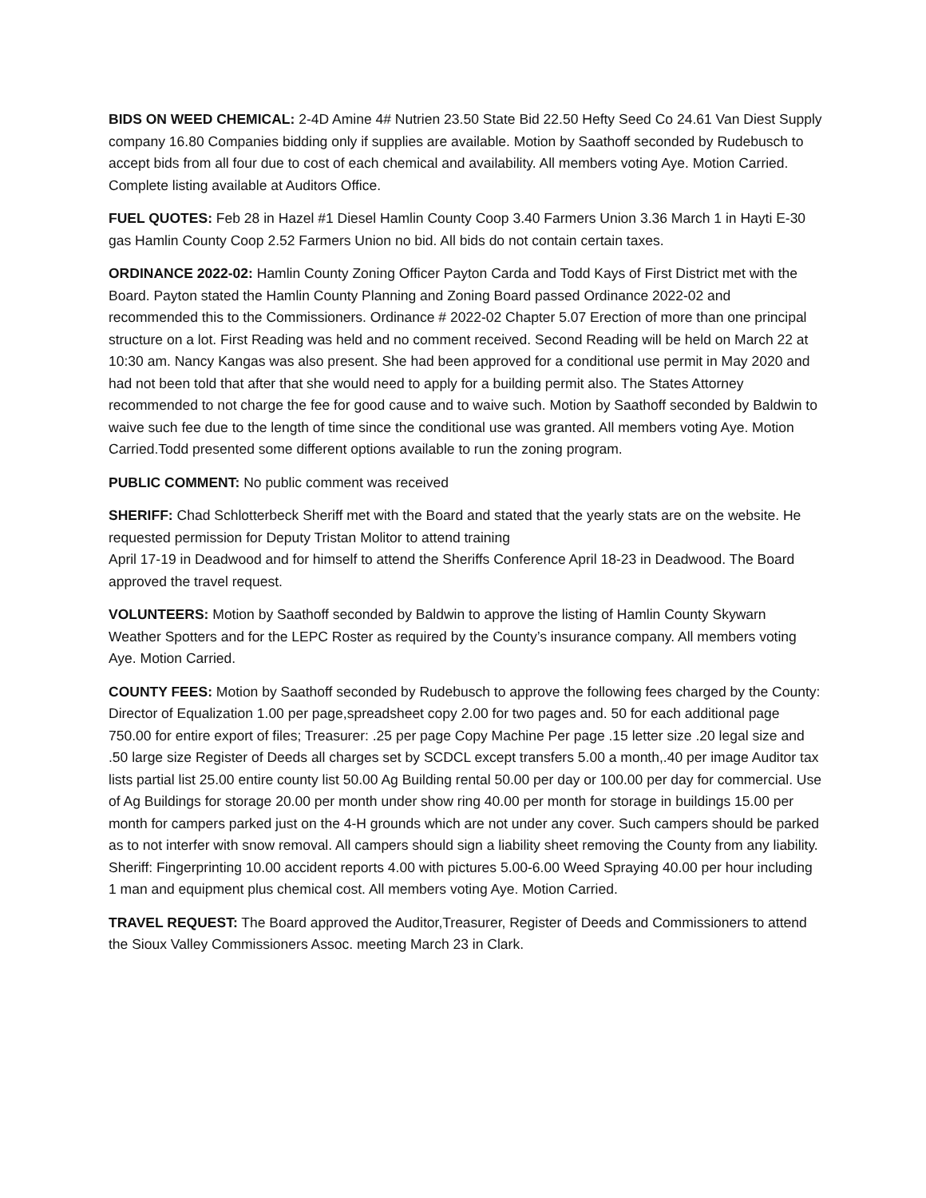BIDS ON WEED CHEMICAL: 2-4D Amine 4# Nutrien 23.50 State Bid 22.50 Hefty Seed Co 24.61 Van Diest Supply company 16.80 Companies bidding only if supplies are available. Motion by Saathoff seconded by Rudebusch to accept bids from all four due to cost of each chemical and availability. All members voting Aye. Motion Carried. Complete listing available at Auditors Office.
FUEL QUOTES: Feb 28 in Hazel #1 Diesel Hamlin County Coop 3.40 Farmers Union 3.36 March 1 in Hayti E-30 gas Hamlin County Coop 2.52 Farmers Union no bid. All bids do not contain certain taxes.
ORDINANCE 2022-02: Hamlin County Zoning Officer Payton Carda and Todd Kays of First District met with the Board. Payton stated the Hamlin County Planning and Zoning Board passed Ordinance 2022-02 and recommended this to the Commissioners. Ordinance # 2022-02 Chapter 5.07 Erection of more than one principal structure on a lot. First Reading was held and no comment received. Second Reading will be held on March 22 at 10:30 am. Nancy Kangas was also present. She had been approved for a conditional use permit in May 2020 and had not been told that after that she would need to apply for a building permit also. The States Attorney recommended to not charge the fee for good cause and to waive such. Motion by Saathoff seconded by Baldwin to waive such fee due to the length of time since the conditional use was granted. All members voting Aye. Motion Carried.Todd presented some different options available to run the zoning program.
PUBLIC COMMENT: No public comment was received
SHERIFF: Chad Schlotterbeck Sheriff met with the Board and stated that the yearly stats are on the website. He requested permission for Deputy Tristan Molitor to attend training
April 17-19 in Deadwood and for himself to attend the Sheriffs Conference April 18-23 in Deadwood. The Board approved the travel request.
VOLUNTEERS: Motion by Saathoff seconded by Baldwin to approve the listing of Hamlin County Skywarn Weather Spotters and for the LEPC Roster as required by the County’s insurance company. All members voting Aye. Motion Carried.
COUNTY FEES: Motion by Saathoff seconded by Rudebusch to approve the following fees charged by the County: Director of Equalization 1.00 per page,spreadsheet copy 2.00 for two pages and. 50 for each additional page 750.00 for entire export of files; Treasurer: .25 per page Copy Machine Per page .15 letter size .20 legal size and .50 large size Register of Deeds all charges set by SCDCL except transfers 5.00 a month,.40 per image Auditor tax lists partial list 25.00 entire county list 50.00 Ag Building rental 50.00 per day or 100.00 per day for commercial. Use of Ag Buildings for storage 20.00 per month under show ring 40.00 per month for storage in buildings 15.00 per month for campers parked just on the 4-H grounds which are not under any cover. Such campers should be parked as to not interfer with snow removal. All campers should sign a liability sheet removing the County from any liability. Sheriff: Fingerprinting 10.00 accident reports 4.00 with pictures 5.00-6.00 Weed Spraying 40.00 per hour including 1 man and equipment plus chemical cost. All members voting Aye. Motion Carried.
TRAVEL REQUEST: The Board approved the Auditor,Treasurer, Register of Deeds and Commissioners to attend the Sioux Valley Commissioners Assoc. meeting March 23 in Clark.